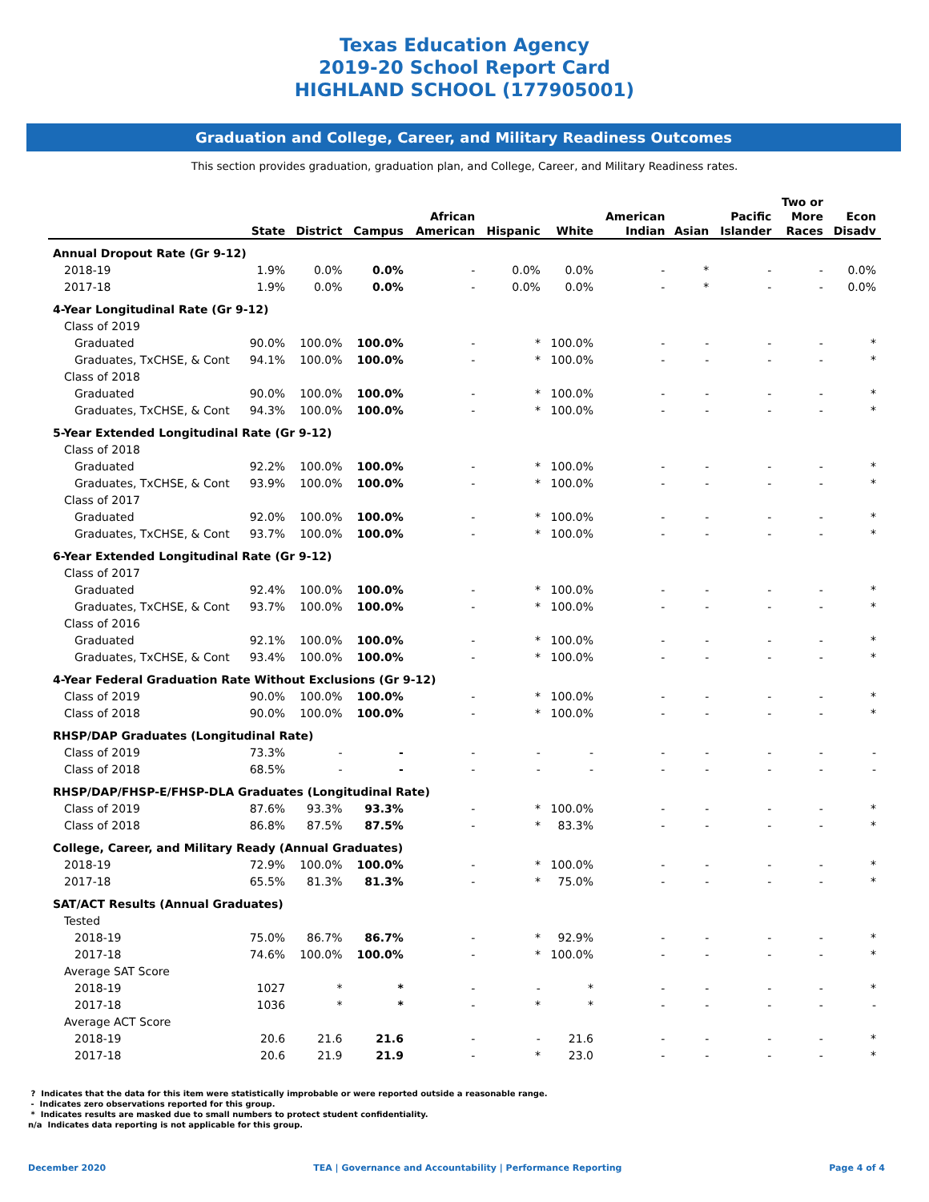Texas Education Agency
2019-20 School Report Card
HIGHLAND SCHOOL (177905001)
Graduation and College, Career, and Military Readiness Outcomes
This section provides graduation, graduation plan, and College, Career, and Military Readiness rates.
| | State | District | Campus | African American | Hispanic | White | American Indian | Asian | Pacific Islander | Two or More Races | Econ Disadv |
| --- | --- | --- | --- | --- | --- | --- | --- | --- | --- | --- | --- |
| Annual Dropout Rate (Gr 9-12) | | | | | | | | | | | |
| 2018-19 | 1.9% | 0.0% | 0.0% | - | 0.0% | 0.0% | - | * | - | - | 0.0% |
| 2017-18 | 1.9% | 0.0% | 0.0% | - | 0.0% | 0.0% | - | * | - | - | 0.0% |
| 4-Year Longitudinal Rate (Gr 9-12) | | | | | | | | | | | |
| Class of 2019 | | | | | | | | | | | |
| Graduated | 90.0% | 100.0% | 100.0% | - | * | 100.0% | - | - | - | - | * |
| Graduates, TxCHSE, & Cont | 94.1% | 100.0% | 100.0% | - | * | 100.0% | - | - | - | - | * |
| Class of 2018 | | | | | | | | | | | |
| Graduated | 90.0% | 100.0% | 100.0% | - | * | 100.0% | - | - | - | - | * |
| Graduates, TxCHSE, & Cont | 94.3% | 100.0% | 100.0% | - | * | 100.0% | - | - | - | - | * |
| 5-Year Extended Longitudinal Rate (Gr 9-12) | | | | | | | | | | | |
| Class of 2018 | | | | | | | | | | | |
| Graduated | 92.2% | 100.0% | 100.0% | - | * | 100.0% | - | - | - | - | * |
| Graduates, TxCHSE, & Cont | 93.9% | 100.0% | 100.0% | - | * | 100.0% | - | - | - | - | * |
| Class of 2017 | | | | | | | | | | | |
| Graduated | 92.0% | 100.0% | 100.0% | - | * | 100.0% | - | - | - | - | * |
| Graduates, TxCHSE, & Cont | 93.7% | 100.0% | 100.0% | - | * | 100.0% | - | - | - | - | * |
| 6-Year Extended Longitudinal Rate (Gr 9-12) | | | | | | | | | | | |
| Class of 2017 | | | | | | | | | | | |
| Graduated | 92.4% | 100.0% | 100.0% | - | * | 100.0% | - | - | - | - | * |
| Graduates, TxCHSE, & Cont | 93.7% | 100.0% | 100.0% | - | * | 100.0% | - | - | - | - | * |
| Class of 2016 | | | | | | | | | | | |
| Graduated | 92.1% | 100.0% | 100.0% | - | * | 100.0% | - | - | - | - | * |
| Graduates, TxCHSE, & Cont | 93.4% | 100.0% | 100.0% | - | * | 100.0% | - | - | - | - | * |
| 4-Year Federal Graduation Rate Without Exclusions (Gr 9-12) | | | | | | | | | | | |
| Class of 2019 | 90.0% | 100.0% | 100.0% | - | * | 100.0% | - | - | - | - | * |
| Class of 2018 | 90.0% | 100.0% | 100.0% | - | * | 100.0% | - | - | - | - | * |
| RHSP/DAP Graduates (Longitudinal Rate) | | | | | | | | | | | |
| Class of 2019 | 73.3% | - | - | - | - | - | - | - | - | - | - |
| Class of 2018 | 68.5% | - | - | - | - | - | - | - | - | - | - |
| RHSP/DAP/FHSP-E/FHSP-DLA Graduates (Longitudinal Rate) | | | | | | | | | | | |
| Class of 2019 | 87.6% | 93.3% | 93.3% | - | * | 100.0% | - | - | - | - | * |
| Class of 2018 | 86.8% | 87.5% | 87.5% | - | * | 83.3% | - | - | - | - | * |
| College, Career, and Military Ready (Annual Graduates) | | | | | | | | | | | |
| 2018-19 | 72.9% | 100.0% | 100.0% | - | * | 100.0% | - | - | - | - | * |
| 2017-18 | 65.5% | 81.3% | 81.3% | - | * | 75.0% | - | - | - | - | * |
| SAT/ACT Results (Annual Graduates) | | | | | | | | | | | |
| Tested | | | | | | | | | | | |
| 2018-19 | 75.0% | 86.7% | 86.7% | - | * | 92.9% | - | - | - | - | * |
| 2017-18 | 74.6% | 100.0% | 100.0% | - | * | 100.0% | - | - | - | - | * |
| Average SAT Score | | | | | | | | | | | |
| 2018-19 | 1027 | * | * | - | - | * | - | - | - | - | * |
| 2017-18 | 1036 | * | * | - | * | * | - | - | - | - | - |
| Average ACT Score | | | | | | | | | | | |
| 2018-19 | 20.6 | 21.6 | 21.6 | - | - | 21.6 | - | - | - | - | * |
| 2017-18 | 20.6 | 21.9 | 21.9 | - | * | 23.0 | - | - | - | - | * |
? Indicates that the data for this item were statistically improbable or were reported outside a reasonable range.
- Indicates zero observations reported for this group.
* Indicates results are masked due to small numbers to protect student confidentiality.
n/a Indicates data reporting is not applicable for this group.
December 2020 TEA | Governance and Accountability | Performance Reporting Page 4 of 4